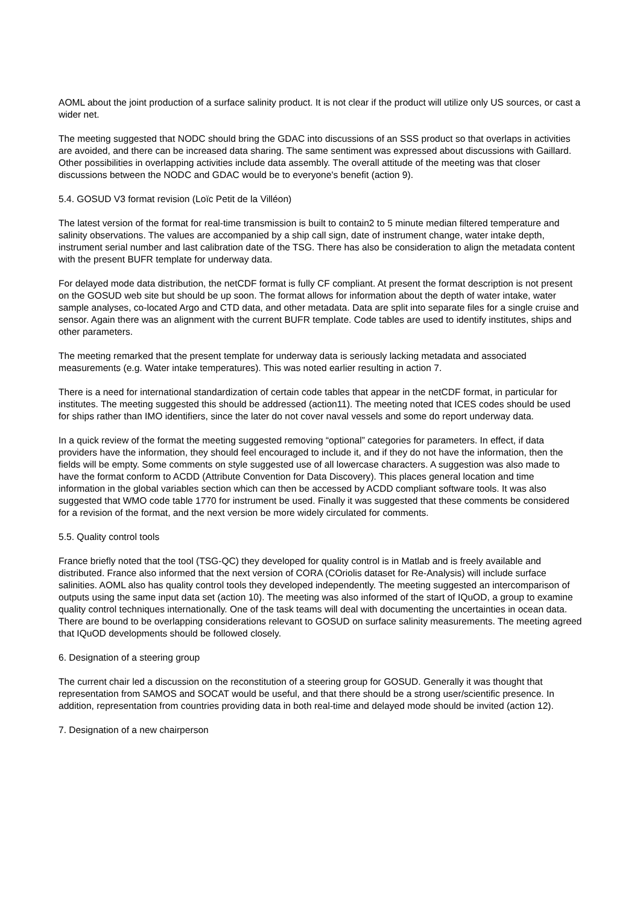AOML about the joint production of a surface salinity product. It is not clear if the product will utilize only US sources, or cast a wider net.
The meeting suggested that NODC should bring the GDAC into discussions of an SSS product so that overlaps in activities are avoided, and there can be increased data sharing. The same sentiment was expressed about discussions with Gaillard. Other possibilities in overlapping activities include data assembly. The overall attitude of the meeting was that closer discussions between the NODC and GDAC would be to everyone's benefit (action 9).
5.4. GOSUD V3 format revision (Loïc Petit de la Villéon)
The latest version of the format for real-time transmission is built to contain2 to 5 minute median filtered temperature and salinity observations. The values are accompanied by a ship call sign, date of instrument change, water intake depth, instrument serial number and last calibration date of the TSG. There has also be consideration to align the metadata content with the present BUFR template for underway data.
For delayed mode data distribution, the netCDF format is fully CF compliant. At present the format description is not present on the GOSUD web site but should be up soon. The format allows for information about the depth of water intake, water sample analyses, co-located Argo and CTD data, and other metadata. Data are split into separate files for a single cruise and sensor. Again there was an alignment with the current BUFR template. Code tables are used to identify institutes, ships and other parameters.
The meeting remarked that the present template for underway data is seriously lacking metadata and associated measurements (e.g. Water intake temperatures). This was noted earlier resulting in action 7.
There is a need for international standardization of certain code tables that appear in the netCDF format, in particular for institutes. The meeting suggested this should be addressed (action11). The meeting noted that ICES codes should be used for ships rather than IMO identifiers, since the later do not cover naval vessels and some do report underway data.
In a quick review of the format the meeting suggested removing “optional” categories for parameters. In effect, if data providers have the information, they should feel encouraged to include it, and if they do not have the information, then the fields will be empty. Some comments on style suggested use of all lowercase characters. A suggestion was also made to have the format conform to ACDD (Attribute Convention for Data Discovery). This places general location and time information in the global variables section which can then be accessed by ACDD compliant software tools. It was also suggested that WMO code table 1770 for instrument be used. Finally it was suggested that these comments be considered for a revision of the format, and the next version be more widely circulated for comments.
5.5. Quality control tools
France briefly noted that the tool (TSG-QC) they developed for quality control is in Matlab and is freely available and distributed. France also informed that the next version of CORA (COriolis dataset for Re-Analysis) will include surface salinities. AOML also has quality control tools they developed independently. The meeting suggested an intercomparison of outputs using the same input data set (action 10). The meeting was also informed of the start of IQuOD, a group to examine quality control techniques internationally. One of the task teams will deal with documenting the uncertainties in ocean data. There are bound to be overlapping considerations relevant to GOSUD on surface salinity measurements. The meeting agreed that IQuOD developments should be followed closely.
6. Designation of a steering group
The current chair led a discussion on the reconstitution of a steering group for GOSUD. Generally it was thought that representation from SAMOS and SOCAT would be useful, and that there should be a strong user/scientific presence. In addition, representation from countries providing data in both real-time and delayed mode should be invited (action 12).
7. Designation of a new chairperson